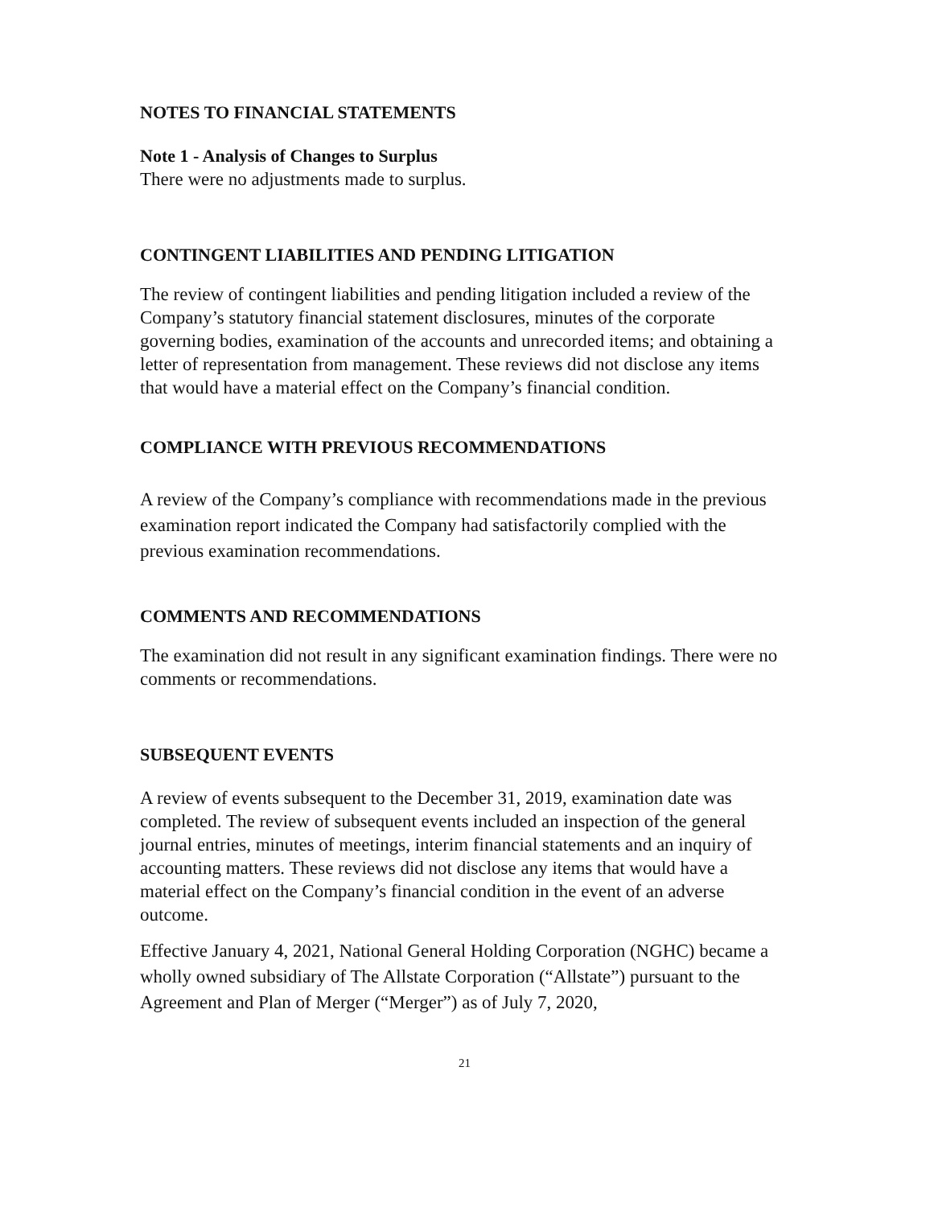NOTES TO FINANCIAL STATEMENTS
Note 1 - Analysis of Changes to Surplus
There were no adjustments made to surplus.
CONTINGENT LIABILITIES AND PENDING LITIGATION
The review of contingent liabilities and pending litigation included a review of the Company’s statutory financial statement disclosures, minutes of the corporate governing bodies, examination of the accounts and unrecorded items; and obtaining a letter of representation from management. These reviews did not disclose any items that would have a material effect on the Company’s financial condition.
COMPLIANCE WITH PREVIOUS RECOMMENDATIONS
A review of the Company’s compliance with recommendations made in the previous examination report indicated the Company had satisfactorily complied with the previous examination recommendations.
COMMENTS AND RECOMMENDATIONS
The examination did not result in any significant examination findings. There were no comments or recommendations.
SUBSEQUENT EVENTS
A review of events subsequent to the December 31, 2019, examination date was completed. The review of subsequent events included an inspection of the general journal entries, minutes of meetings, interim financial statements and an inquiry of accounting matters. These reviews did not disclose any items that would have a material effect on the Company’s financial condition in the event of an adverse outcome.
Effective January 4, 2021, National General Holding Corporation (NGHC) became a wholly owned subsidiary of The Allstate Corporation (“Allstate”) pursuant to the Agreement and Plan of Merger (“Merger”) as of July 7, 2020,
21